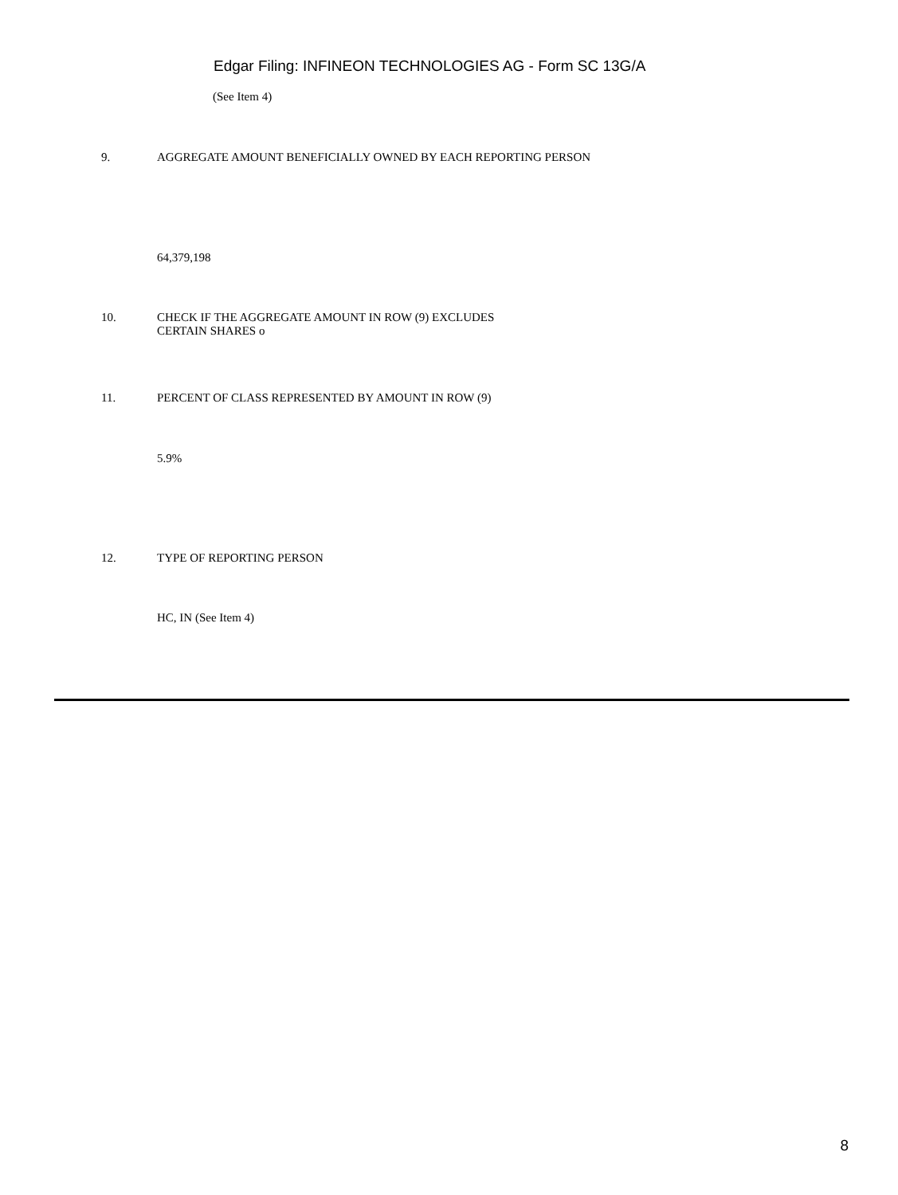Edgar Filing: INFINEON TECHNOLOGIES AG - Form SC 13G/A
(See Item 4)
9.
AGGREGATE AMOUNT BENEFICIALLY OWNED BY EACH REPORTING PERSON
64,379,198
10.
CHECK IF THE AGGREGATE AMOUNT IN ROW (9) EXCLUDES
CERTAIN SHARES o
11.
PERCENT OF CLASS REPRESENTED BY AMOUNT IN ROW (9)
5.9%
12. TYPE OF REPORTING PERSON
HC, IN (See Item 4)
8